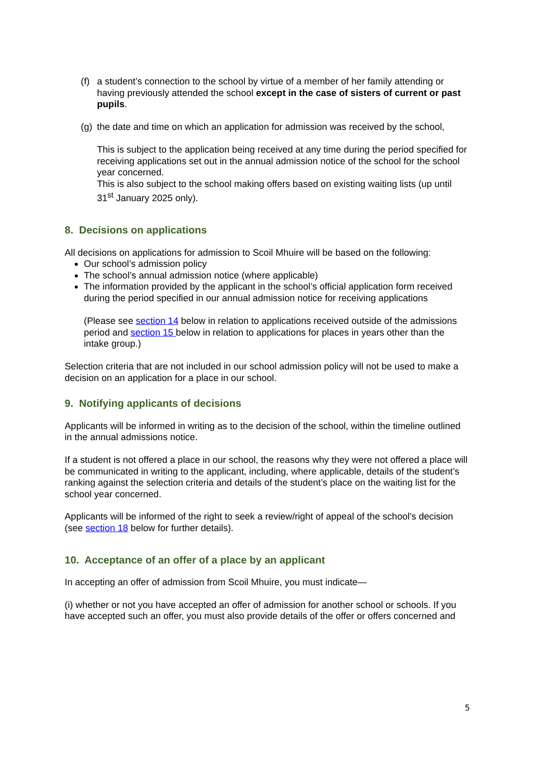(f) a student’s connection to the school by virtue of a member of her family attending or having previously attended the school except in the case of sisters of current or past pupils.
(g) the date and time on which an application for admission was received by the school,
This is subject to the application being received at any time during the period specified for receiving applications set out in the annual admission notice of the school for the school year concerned.
This is also subject to the school making offers based on existing waiting lists (up until 31<sup>st</sup> January 2025 only).
8. Decisions on applications
All decisions on applications for admission to Scoil Mhuire will be based on the following:
Our school’s admission policy
The school’s annual admission notice (where applicable)
The information provided by the applicant in the school’s official application form received during the period specified in our annual admission notice for receiving applications
(Please see section 14 below in relation to applications received outside of the admissions period and section 15 below in relation to applications for places in years other than the intake group.)
Selection criteria that are not included in our school admission policy will not be used to make a decision on an application for a place in our school.
9. Notifying applicants of decisions
Applicants will be informed in writing as to the decision of the school, within the timeline outlined in the annual admissions notice.
If a student is not offered a place in our school, the reasons why they were not offered a place will be communicated in writing to the applicant, including, where applicable, details of the student’s ranking against the selection criteria and details of the student’s place on the waiting list for the school year concerned.
Applicants will be informed of the right to seek a review/right of appeal of the school’s decision (see section 18 below for further details).
10. Acceptance of an offer of a place by an applicant
In accepting an offer of admission from Scoil Mhuire, you must indicate—
(i) whether or not you have accepted an offer of admission for another school or schools. If you have accepted such an offer, you must also provide details of the offer or offers concerned and
5